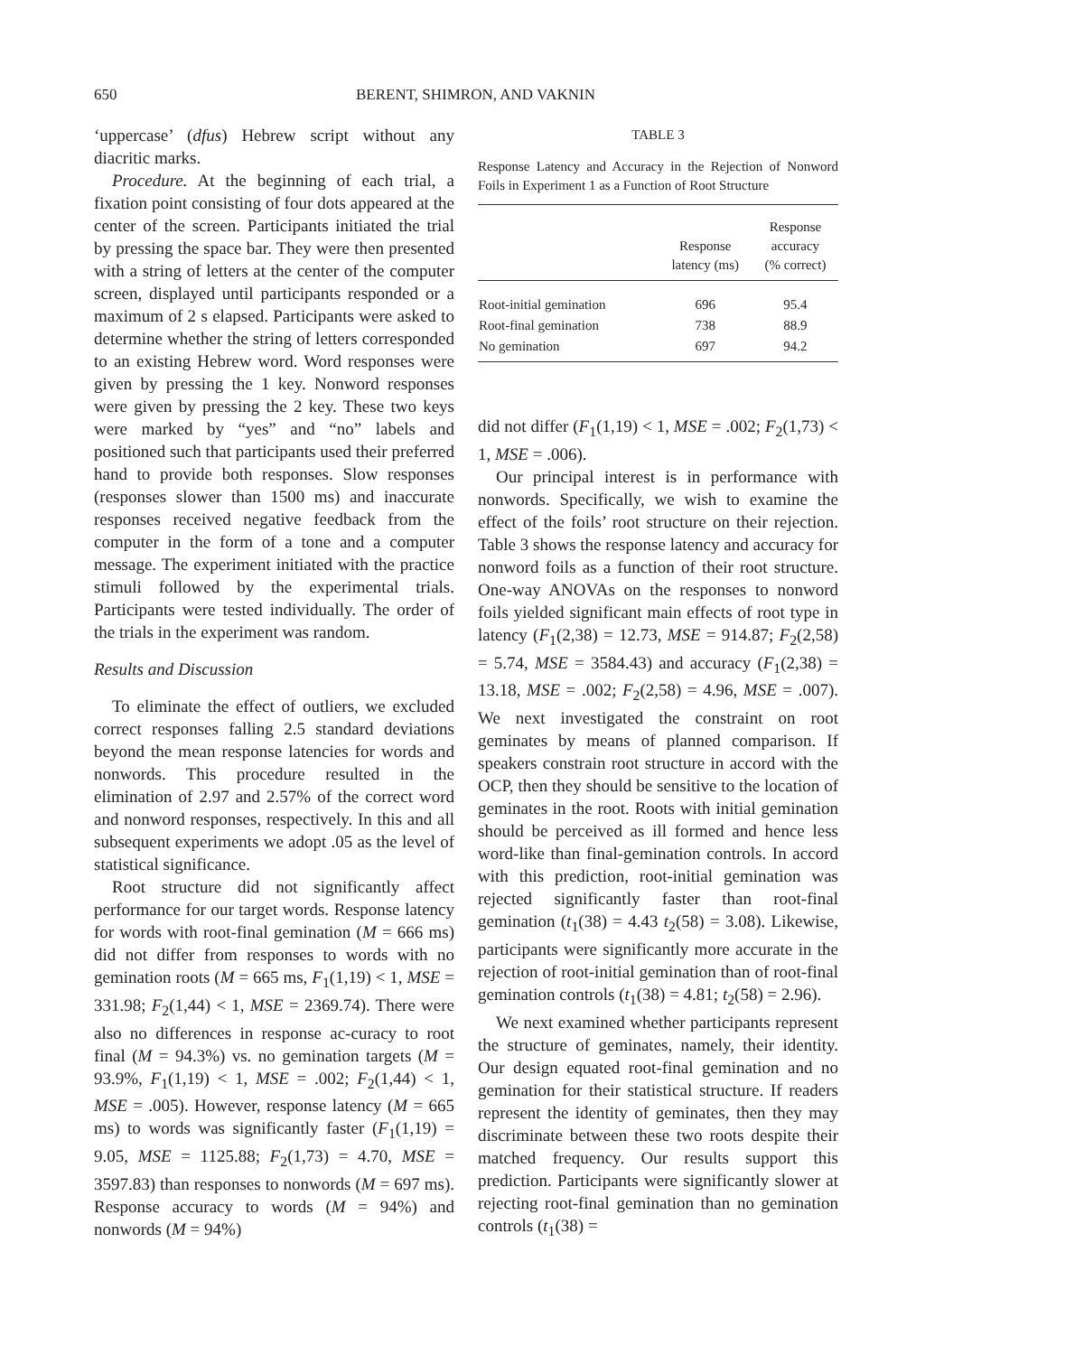650 BERENT, SHIMRON, AND VAKNIN
‘uppercase’ (dfus) Hebrew script without any diacritic marks.
Procedure. At the beginning of each trial, a fixation point consisting of four dots appeared at the center of the screen. Participants initiated the trial by pressing the space bar. They were then presented with a string of letters at the center of the computer screen, displayed until participants responded or a maximum of 2 s elapsed. Participants were asked to determine whether the string of letters corresponded to an existing Hebrew word. Word responses were given by pressing the 1 key. Nonword responses were given by pressing the 2 key. These two keys were marked by “yes” and “no” labels and positioned such that participants used their preferred hand to provide both responses. Slow responses (responses slower than 1500 ms) and inaccurate responses received negative feedback from the computer in the form of a tone and a computer message. The experiment initiated with the practice stimuli followed by the experimental trials. Participants were tested individually. The order of the trials in the experiment was random.
Results and Discussion
To eliminate the effect of outliers, we excluded correct responses falling 2.5 standard deviations beyond the mean response latencies for words and nonwords. This procedure resulted in the elimination of 2.97 and 2.57% of the correct word and nonword responses, respectively. In this and all subsequent experiments we adopt .05 as the level of statistical significance.
Root structure did not significantly affect performance for our target words. Response latency for words with root-final gemination (M = 666 ms) did not differ from responses to words with no gemination roots (M = 665 ms, F<sub>1</sub>(1,19) < 1, MSE = 331.98; F<sub>2</sub>(1,44) < 1, MSE = 2369.74). There were also no differences in response ac-curacy to root final (M = 94.3%) vs. no gemination targets (M = 93.9%, F<sub>1</sub>(1,19) < 1, MSE = .002; F<sub>2</sub>(1,44) < 1, MSE = .005). However, response latency (M = 665 ms) to words was significantly faster (F<sub>1</sub>(1,19) = 9.05, MSE = 1125.88; F<sub>2</sub>(1,73) = 4.70, MSE = 3597.83) than responses to nonwords (M = 697 ms). Response accuracy to words (M = 94%) and nonwords (M = 94%)
TABLE 3
Response Latency and Accuracy in the Rejection of Nonword Foils in Experiment 1 as a Function of Root Structure
| | Response latency (ms) | Response accuracy (% correct) |
| --- | --- | --- |
| Root-initial gemination | 696 | 95.4 |
| Root-final gemination | 738 | 88.9 |
| No gemination | 697 | 94.2 |
did not differ (F<sub>1</sub>(1,19) < 1, MSE = .002; F<sub>2</sub>(1,73) < 1, MSE = .006).
Our principal interest is in performance with nonwords. Specifically, we wish to examine the effect of the foils’ root structure on their rejection. Table 3 shows the response latency and accuracy for nonword foils as a function of their root structure. One-way ANOVAs on the responses to nonword foils yielded significant main effects of root type in latency (F<sub>1</sub>(2,38) = 12.73, MSE = 914.87; F<sub>2</sub>(2,58) = 5.74, MSE = 3584.43) and accuracy (F<sub>1</sub>(2,38) = 13.18, MSE = .002; F<sub>2</sub>(2,58) = 4.96, MSE = .007). We next investigated the constraint on root geminates by means of planned comparison. If speakers constrain root structure in accord with the OCP, then they should be sensitive to the location of geminates in the root. Roots with initial gemination should be perceived as ill formed and hence less word-like than final-gemination controls. In accord with this prediction, root-initial gemination was rejected significantly faster than root-final gemination (t<sub>1</sub>(38) = 4.43 t<sub>2</sub>(58) = 3.08). Likewise, participants were significantly more accurate in the rejection of root-initial gemination than of root-final gemination controls (t<sub>1</sub>(38) = 4.81; t<sub>2</sub>(58) = 2.96).
We next examined whether participants represent the structure of geminates, namely, their identity. Our design equated root-final gemination and no gemination for their statistical structure. If readers represent the identity of geminates, then they may discriminate between these two roots despite their matched frequency. Our results support this prediction. Participants were significantly slower at rejecting root-final gemination than no gemination controls (t<sub>1</sub>(38) =